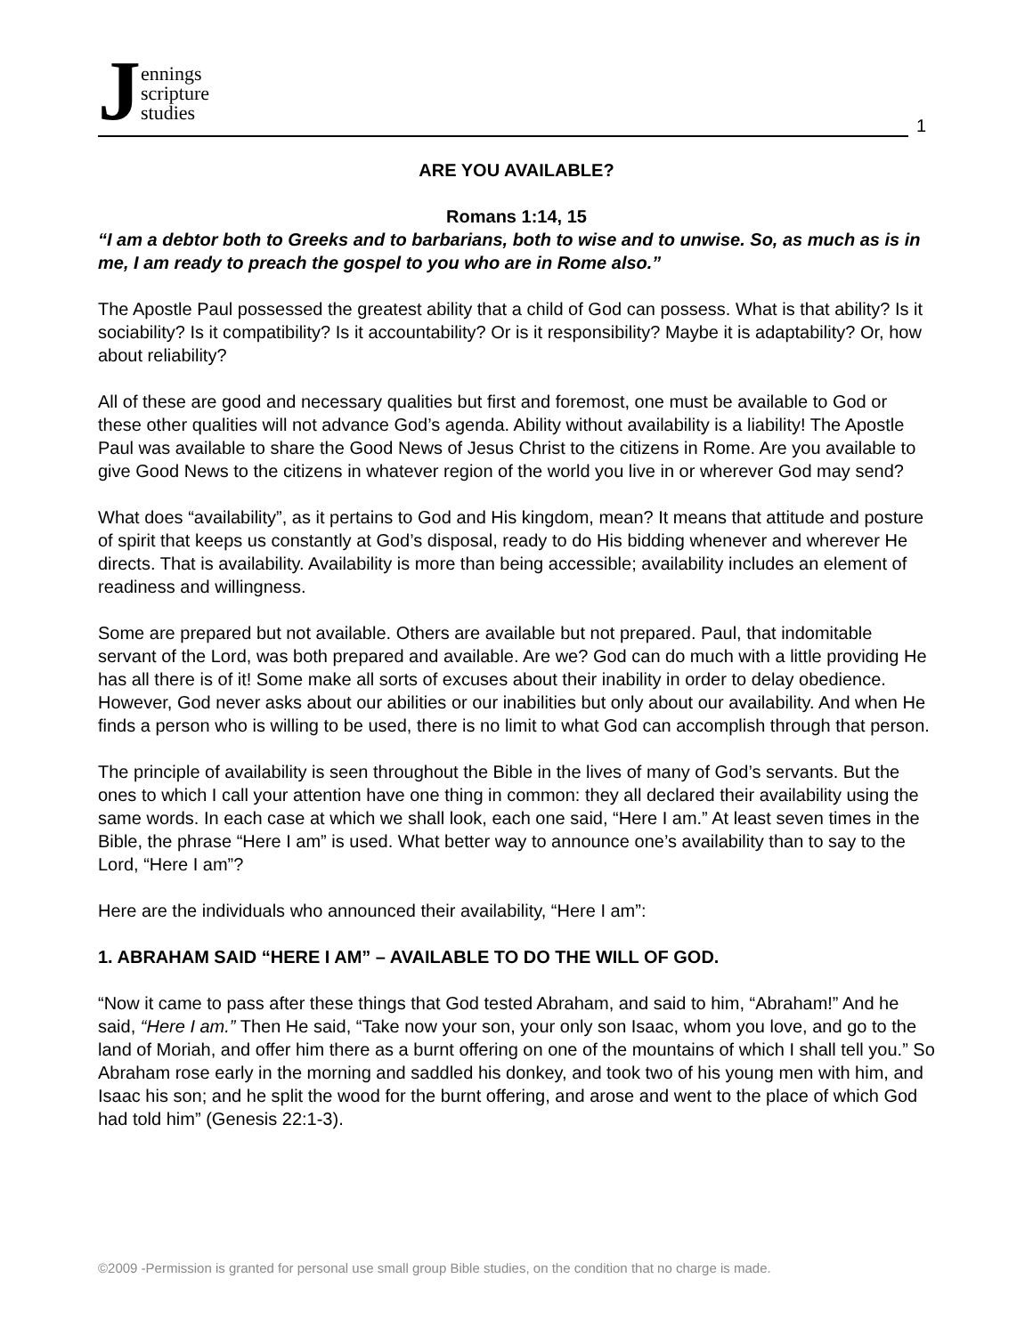Jennings
scripture
studies
1
ARE YOU AVAILABLE?
Romans 1:14, 15
“I am a debtor both to Greeks and to barbarians, both to wise and to unwise. So, as much as is in me, I am ready to preach the gospel to you who are in Rome also.”
The Apostle Paul possessed the greatest ability that a child of God can possess. What is that ability? Is it sociability? Is it compatibility? Is it accountability? Or is it responsibility? Maybe it is adaptability? Or, how about reliability?
All of these are good and necessary qualities but first and foremost, one must be available to God or these other qualities will not advance God’s agenda. Ability without availability is a liability! The Apostle Paul was available to share the Good News of Jesus Christ to the citizens in Rome. Are you available to give Good News to the citizens in whatever region of the world you live in or wherever God may send?
What does “availability”, as it pertains to God and His kingdom, mean? It means that attitude and posture of spirit that keeps us constantly at God’s disposal, ready to do His bidding whenever and wherever He directs. That is availability. Availability is more than being accessible; availability includes an element of readiness and willingness.
Some are prepared but not available. Others are available but not prepared. Paul, that indomitable servant of the Lord, was both prepared and available. Are we? God can do much with a little providing He has all there is of it! Some make all sorts of excuses about their inability in order to delay obedience. However, God never asks about our abilities or our inabilities but only about our availability. And when He finds a person who is willing to be used, there is no limit to what God can accomplish through that person.
The principle of availability is seen throughout the Bible in the lives of many of God’s servants. But the ones to which I call your attention have one thing in common: they all declared their availability using the same words. In each case at which we shall look, each one said, “Here I am.” At least seven times in the Bible, the phrase “Here I am” is used. What better way to announce one’s availability than to say to the Lord, “Here I am”?
Here are the individuals who announced their availability, “Here I am”:
1. ABRAHAM SAID “HERE I AM” – AVAILABLE TO DO THE WILL OF GOD.
“Now it came to pass after these things that God tested Abraham, and said to him, “Abraham!” And he said, “Here I am.” Then He said, “Take now your son, your only son Isaac, whom you love, and go to the land of Moriah, and offer him there as a burnt offering on one of the mountains of which I shall tell you.” So Abraham rose early in the morning and saddled his donkey, and took two of his young men with him, and Isaac his son; and he split the wood for the burnt offering, and arose and went to the place of which God had told him” (Genesis 22:1-3).
©2009 -Permission is granted for personal use small group Bible studies, on the condition that no charge is made.